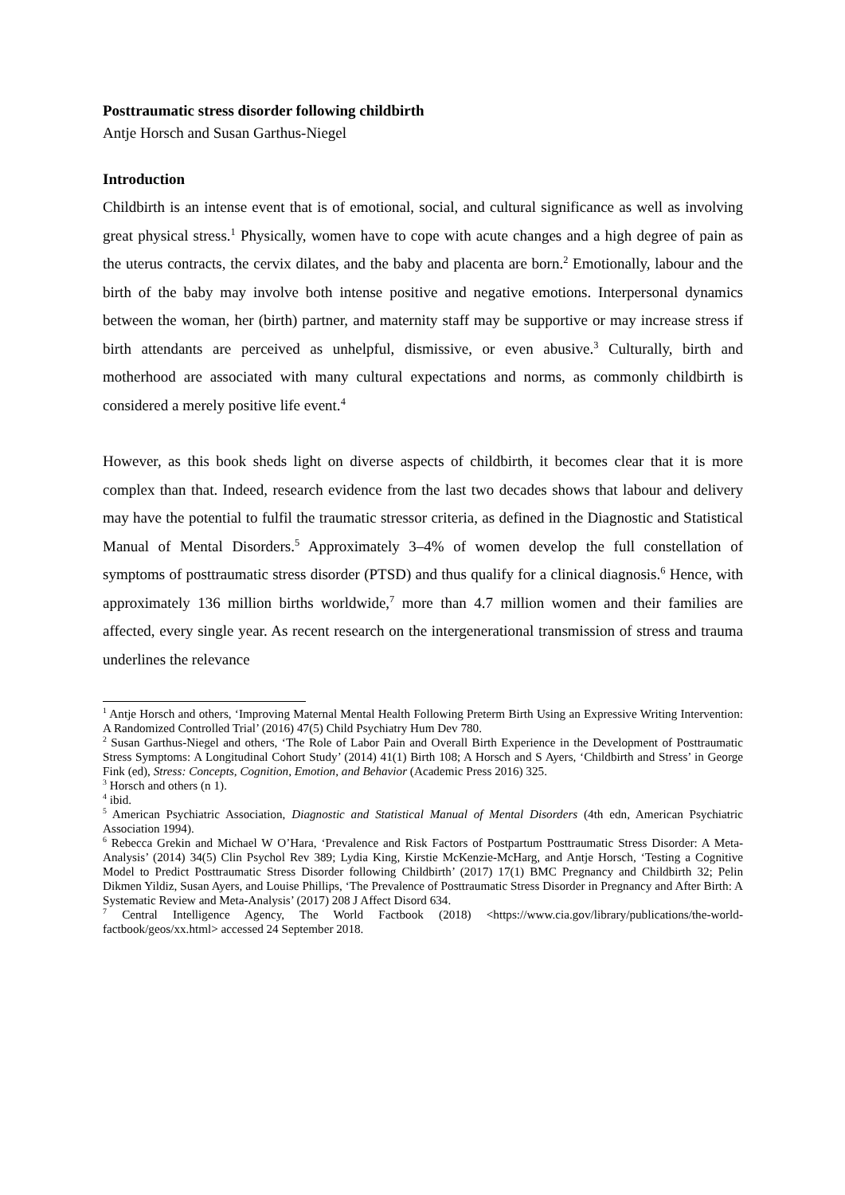Posttraumatic stress disorder following childbirth
Antje Horsch and Susan Garthus-Niegel
Introduction
Childbirth is an intense event that is of emotional, social, and cultural significance as well as involving great physical stress.<sup>1</sup> Physically, women have to cope with acute changes and a high degree of pain as the uterus contracts, the cervix dilates, and the baby and placenta are born.<sup>2</sup> Emotionally, labour and the birth of the baby may involve both intense positive and negative emotions. Interpersonal dynamics between the woman, her (birth) partner, and maternity staff may be supportive or may increase stress if birth attendants are perceived as unhelpful, dismissive, or even abusive.<sup>3</sup> Culturally, birth and motherhood are associated with many cultural expectations and norms, as commonly childbirth is considered a merely positive life event.<sup>4</sup>
However, as this book sheds light on diverse aspects of childbirth, it becomes clear that it is more complex than that. Indeed, research evidence from the last two decades shows that labour and delivery may have the potential to fulfil the traumatic stressor criteria, as defined in the Diagnostic and Statistical Manual of Mental Disorders.<sup>5</sup> Approximately 3–4% of women develop the full constellation of symptoms of posttraumatic stress disorder (PTSD) and thus qualify for a clinical diagnosis.<sup>6</sup> Hence, with approximately 136 million births worldwide,<sup>7</sup> more than 4.7 million women and their families are affected, every single year. As recent research on the intergenerational transmission of stress and trauma underlines the relevance
<sup>1</sup> Antje Horsch and others, ‘Improving Maternal Mental Health Following Preterm Birth Using an Expressive Writing Intervention: A Randomized Controlled Trial’ (2016) 47(5) Child Psychiatry Hum Dev 780.
<sup>2</sup> Susan Garthus-Niegel and others, ‘The Role of Labor Pain and Overall Birth Experience in the Development of Posttraumatic Stress Symptoms: A Longitudinal Cohort Study’ (2014) 41(1) Birth 108; A Horsch and S Ayers, ‘Childbirth and Stress’ in George Fink (ed), Stress: Concepts, Cognition, Emotion, and Behavior (Academic Press 2016) 325.
<sup>3</sup> Horsch and others (n 1).
<sup>4</sup> ibid.
<sup>5</sup> American Psychiatric Association, Diagnostic and Statistical Manual of Mental Disorders (4th edn, American Psychiatric Association 1994).
<sup>6</sup> Rebecca Grekin and Michael W O’Hara, ‘Prevalence and Risk Factors of Postpartum Posttraumatic Stress Disorder: A Meta-Analysis’ (2014) 34(5) Clin Psychol Rev 389; Lydia King, Kirstie McKenzie-McHarg, and Antje Horsch, ‘Testing a Cognitive Model to Predict Posttraumatic Stress Disorder following Childbirth’ (2017) 17(1) BMC Pregnancy and Childbirth 32; Pelin Dikmen Yildiz, Susan Ayers, and Louise Phillips, ‘The Prevalence of Posttraumatic Stress Disorder in Pregnancy and After Birth: A Systematic Review and Meta-Analysis’ (2017) 208 J Affect Disord 634.
<sup>7</sup> Central Intelligence Agency, The World Factbook (2018) <https://www.cia.gov/library/publications/the-world-factbook/geos/xx.html> accessed 24 September 2018.